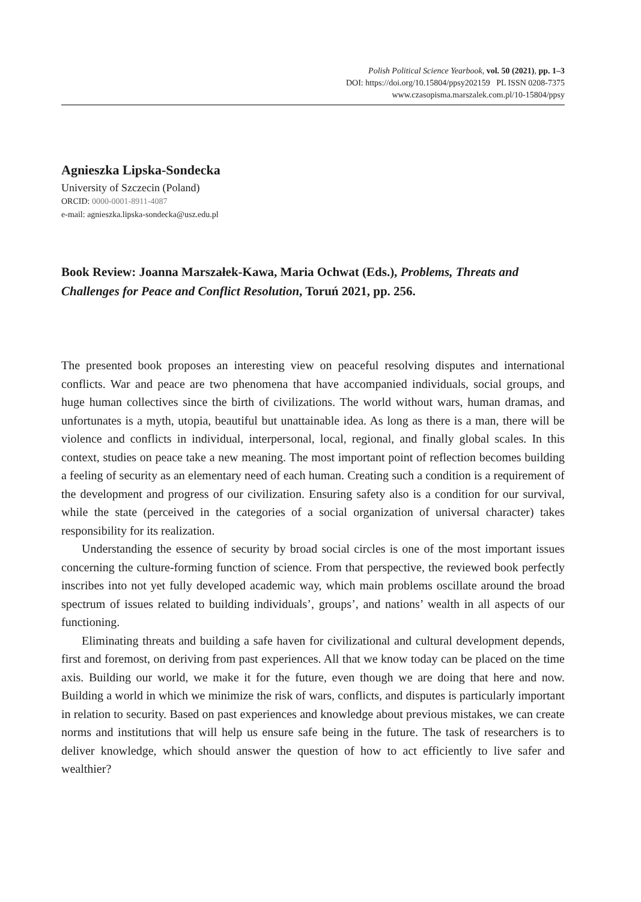Polish Political Science Yearbook, vol. 50 (2021), pp. 1–3
DOI: https://doi.org/10.15804/ppsy202159 PL ISSN 0208-7375
www.czasopisma.marszalek.com.pl/10-15804/ppsy
Agnieszka Lipska-Sondecka
University of Szczecin (Poland)
ORCID: 0000-0001-8911-4087
e-mail: agnieszka.lipska-sondecka@usz.edu.pl
Book Review: Joanna Marszałek-Kawa, Maria Ochwat (Eds.), Problems, Threats and Challenges for Peace and Conflict Resolution, Toruń 2021, pp. 256.
The presented book proposes an interesting view on peaceful resolving disputes and international conflicts. War and peace are two phenomena that have accompanied individuals, social groups, and huge human collectives since the birth of civilizations. The world without wars, human dramas, and unfortunates is a myth, utopia, beautiful but unattainable idea. As long as there is a man, there will be violence and conflicts in individual, interpersonal, local, regional, and finally global scales. In this context, studies on peace take a new meaning. The most important point of reflection becomes building a feeling of security as an elementary need of each human. Creating such a condition is a requirement of the development and progress of our civilization. Ensuring safety also is a condition for our survival, while the state (perceived in the categories of a social organization of universal character) takes responsibility for its realization.
Understanding the essence of security by broad social circles is one of the most important issues concerning the culture-forming function of science. From that perspective, the reviewed book perfectly inscribes into not yet fully developed academic way, which main problems oscillate around the broad spectrum of issues related to building individuals’, groups’, and nations’ wealth in all aspects of our functioning.
Eliminating threats and building a safe haven for civilizational and cultural development depends, first and foremost, on deriving from past experiences. All that we know today can be placed on the time axis. Building our world, we make it for the future, even though we are doing that here and now. Building a world in which we minimize the risk of wars, conflicts, and disputes is particularly important in relation to security. Based on past experiences and knowledge about previous mistakes, we can create norms and institutions that will help us ensure safe being in the future. The task of researchers is to deliver knowledge, which should answer the question of how to act efficiently to live safer and wealthier?